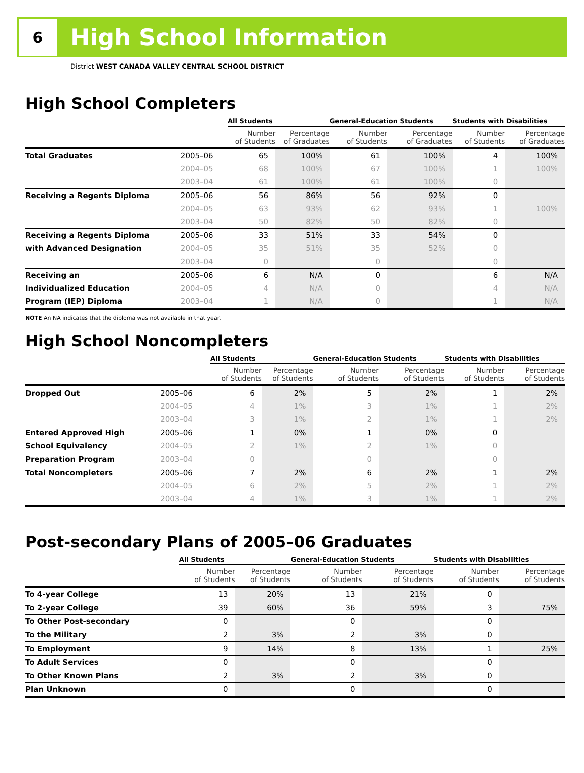6
High School Information
District WEST CANADA VALLEY CENTRAL SCHOOL DISTRICT
High School Completers
| | | All Students | | General-Education Students | | Students with Disabilities | |
| --- | --- | --- | --- | --- | --- | --- | --- |
| | | Number of Students | Percentage of Graduates | Number of Students | Percentage of Graduates | Number of Students | Percentage of Graduates |
| Total Graduates | 2005–06 | 65 | 100% | 61 | 100% | 4 | 100% |
| | 2004–05 | 68 | 100% | 67 | 100% | 1 | 100% |
| | 2003–04 | 61 | 100% | 61 | 100% | 0 | |
| Receiving a Regents Diploma | 2005–06 | 56 | 86% | 56 | 92% | 0 | |
| | 2004–05 | 63 | 93% | 62 | 93% | 1 | 100% |
| | 2003–04 | 50 | 82% | 50 | 82% | 0 | |
| Receiving a Regents Diploma | 2005–06 | 33 | 51% | 33 | 54% | 0 | |
| with Advanced Designation | 2004–05 | 35 | 51% | 35 | 52% | 0 | |
| | 2003–04 | 0 | | 0 | | 0 | |
| Receiving an | 2005–06 | 6 | N/A | 0 | | 6 | N/A |
| Individualized Education | 2004–05 | 4 | N/A | 0 | | 4 | N/A |
| Program (IEP) Diploma | 2003–04 | 1 | N/A | 0 | | 1 | N/A |
NOTE An NA indicates that the diploma was not available in that year.
High School Noncompleters
| | | All Students | | General-Education Students | | Students with Disabilities | |
| --- | --- | --- | --- | --- | --- | --- | --- |
| | | Number of Students | Percentage of Students | Number of Students | Percentage of Students | Number of Students | Percentage of Students |
| Dropped Out | 2005–06 | 6 | 2% | 5 | 2% | 1 | 2% |
| | 2004–05 | 4 | 1% | 3 | 1% | 1 | 2% |
| | 2003–04 | 3 | 1% | 2 | 1% | 1 | 2% |
| Entered Approved High | 2005–06 | 1 | 0% | 1 | 0% | 0 | |
| School Equivalency | 2004–05 | 2 | 1% | 2 | 1% | 0 | |
| Preparation Program | 2003–04 | 0 | | 0 | | 0 | |
| Total Noncompleters | 2005–06 | 7 | 2% | 6 | 2% | 1 | 2% |
| | 2004–05 | 6 | 2% | 5 | 2% | 1 | 2% |
| | 2003–04 | 4 | 1% | 3 | 1% | 1 | 2% |
Post-secondary Plans of 2005–06 Graduates
| | All Students | | General-Education Students | | Students with Disabilities | |
| --- | --- | --- | --- | --- | --- | --- |
| | Number of Students | Percentage of Students | Number of Students | Percentage of Students | Number of Students | Percentage of Students |
| To 4-year College | 13 | 20% | 13 | 21% | 0 | |
| To 2-year College | 39 | 60% | 36 | 59% | 3 | 75% |
| To Other Post-secondary | 0 | | 0 | | 0 | |
| To the Military | 2 | 3% | 2 | 3% | 0 | |
| To Employment | 9 | 14% | 8 | 13% | 1 | 25% |
| To Adult Services | 0 | | 0 | | 0 | |
| To Other Known Plans | 2 | 3% | 2 | 3% | 0 | |
| Plan Unknown | 0 | | 0 | | 0 | |